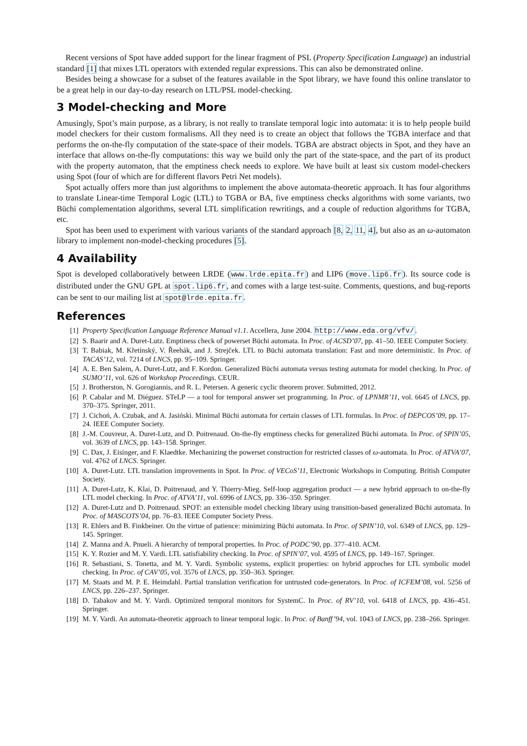Recent versions of Spot have added support for the linear fragment of PSL (Property Specification Language) an industrial standard [1] that mixes LTL operators with extended regular expressions. This can also be demonstrated online.
Besides being a showcase for a subset of the features available in the Spot library, we have found this online translator to be a great help in our day-to-day research on LTL/PSL model-checking.
3 Model-checking and More
Amusingly, Spot’s main purpose, as a library, is not really to translate temporal logic into automata: it is to help people build model checkers for their custom formalisms. All they need is to create an object that follows the TGBA interface and that performs the on-the-fly computation of the state-space of their models. TGBA are abstract objects in Spot, and they have an interface that allows on-the-fly computations: this way we build only the part of the state-space, and the part of its product with the property automaton, that the emptiness check needs to explore. We have built at least six custom model-checkers using Spot (four of which are for different flavors Petri Net models).
Spot actually offers more than just algorithms to implement the above automata-theoretic approach. It has four algorithms to translate Linear-time Temporal Logic (LTL) to TGBA or BA, five emptiness checks algorithms with some variants, two Büchi complementation algorithms, several LTL simplification rewritings, and a couple of reduction algorithms for TGBA, etc.
Spot has been used to experiment with various variants of the standard approach [8, 2, 11, 4], but also as an ω-automaton library to implement non-model-checking procedures [5].
4 Availability
Spot is developed collaboratively between LRDE (www.lrde.epita.fr) and LIP6 (move.lip6.fr). Its source code is distributed under the GNU GPL at spot.lip6.fr, and comes with a large test-suite. Comments, questions, and bug-reports can be sent to our mailing list at spot@lrde.epita.fr.
References
[1] Property Specification Language Reference Manual v1.1. Accellera, June 2004. http://www.eda.org/vfv/.
[2] S. Baarir and A. Duret-Lutz. Emptiness check of powerset Büchi automata. In Proc. of ACSD’07, pp. 41–50. IEEE Computer Society.
[3] T. Babiak, M. Křetínský, V. Řeehák, and J. Strejček. LTL to Büchi automata translation: Fast and more deterministic. In Proc. of TACAS’12, vol. 7214 of LNCS, pp. 95–109. Springer.
[4] A. E. Ben Salem, A. Duret-Lutz, and F. Kordon. Generalized Büchi automata versus testing automata for model checking. In Proc. of SUMO’11, vol. 626 of Workshop Proceedings. CEUR.
[5] J. Brotherston, N. Gorogiannis, and R. L. Petersen. A generic cyclic theorem prover. Submitted, 2012.
[6] P. Cabalar and M. Diéguez. STeLP — a tool for temporal answer set programming. In Proc. of LPNMR’11, vol. 6645 of LNCS, pp. 370–375. Springer, 2011.
[7] J. Cichoń, A. Czubak, and A. Jasiński. Minimal Büchi automata for certain classes of LTL formulas. In Proc. of DEPCOS’09, pp. 17–24. IEEE Computer Society.
[8] J.-M. Couvreur, A. Duret-Lutz, and D. Poitrenaud. On-the-fly emptiness checks for generalized Büchi automata. In Proc. of SPIN’05, vol. 3639 of LNCS, pp. 143–158. Springer.
[9] C. Dax, J. Eisinger, and F. Klaedtke. Mechanizing the powerset construction for restricted classes of ω-automata. In Proc. of ATVA’07, vol. 4762 of LNCS. Springer.
[10] A. Duret-Lutz. LTL translation improvements in Spot. In Proc. of VECoS’11, Electronic Workshops in Computing. British Computer Society.
[11] A. Duret-Lutz, K. Klai, D. Poitrenaud, and Y. Thierry-Mieg. Self-loop aggregation product — a new hybrid approach to on-the-fly LTL model checking. In Proc. of ATVA’11, vol. 6996 of LNCS, pp. 336–350. Springer.
[12] A. Duret-Lutz and D. Poitrenaud. SPOT: an extensible model checking library using transition-based generalized Büchi automata. In Proc. of MASCOTS’04, pp. 76–83. IEEE Computer Society Press.
[13] R. Ehlers and B. Finkbeiner. On the virtue of patience: minimizing Büchi automata. In Proc. of SPIN’10, vol. 6349 of LNCS, pp. 129–145. Springer.
[14] Z. Manna and A. Pnueli. A hierarchy of temporal properties. In Proc. of PODC’90, pp. 377–410. ACM.
[15] K. Y. Rozier and M. Y. Vardi. LTL satisfiability checking. In Proc. of SPIN’07, vol. 4595 of LNCS, pp. 149–167. Springer.
[16] R. Sebastiani, S. Tonetta, and M. Y. Vardi. Symbolic systems, explicit properties: on hybrid approches for LTL symbolic model checking. In Proc. of CAV’05, vol. 3576 of LNCS, pp. 350–363. Springer.
[17] M. Staats and M. P. E. Heimdahl. Partial translation verification for untrusted code-generators. In Proc. of ICFEM’08, vol. 5256 of LNCS, pp. 226–237. Springer.
[18] D. Tabakov and M. Y. Vardi. Optimized temporal monitors for SystemC. In Proc. of RV’10, vol. 6418 of LNCS, pp. 436–451. Springer.
[19] M. Y. Vardi. An automata-theoretic approach to linear temporal logic. In Proc. of Banff’94, vol. 1043 of LNCS, pp. 238–266. Springer.